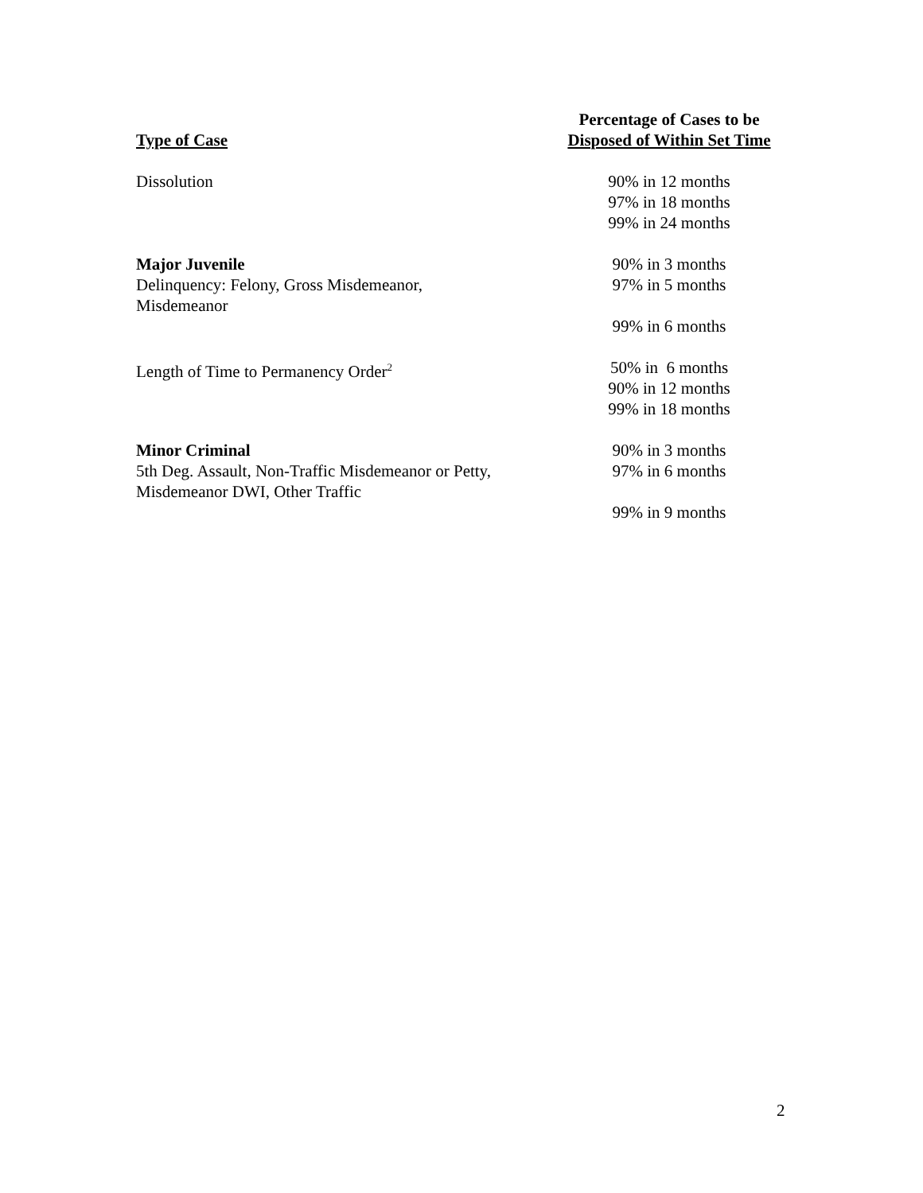| Type of Case | Percentage of Cases to be Disposed of Within Set Time |
| --- | --- |
| Dissolution | 90% in 12 months 97% in 18 months 99% in 24 months |
| Major Juvenile Delinquency: Felony, Gross Misdemeanor, Misdemeanor | 90% in 3 months 97% in 5 months 99% in 6 months |
| Length of Time to Permanency Order<sup>2</sup> | 50% in 6 months 90% in 12 months 99% in 18 months |
| Minor Criminal 5th Deg. Assault, Non-Traffic Misdemeanor or Petty, Misdemeanor DWI, Other Traffic | 90% in 3 months 97% in 6 months 99% in 9 months |
2